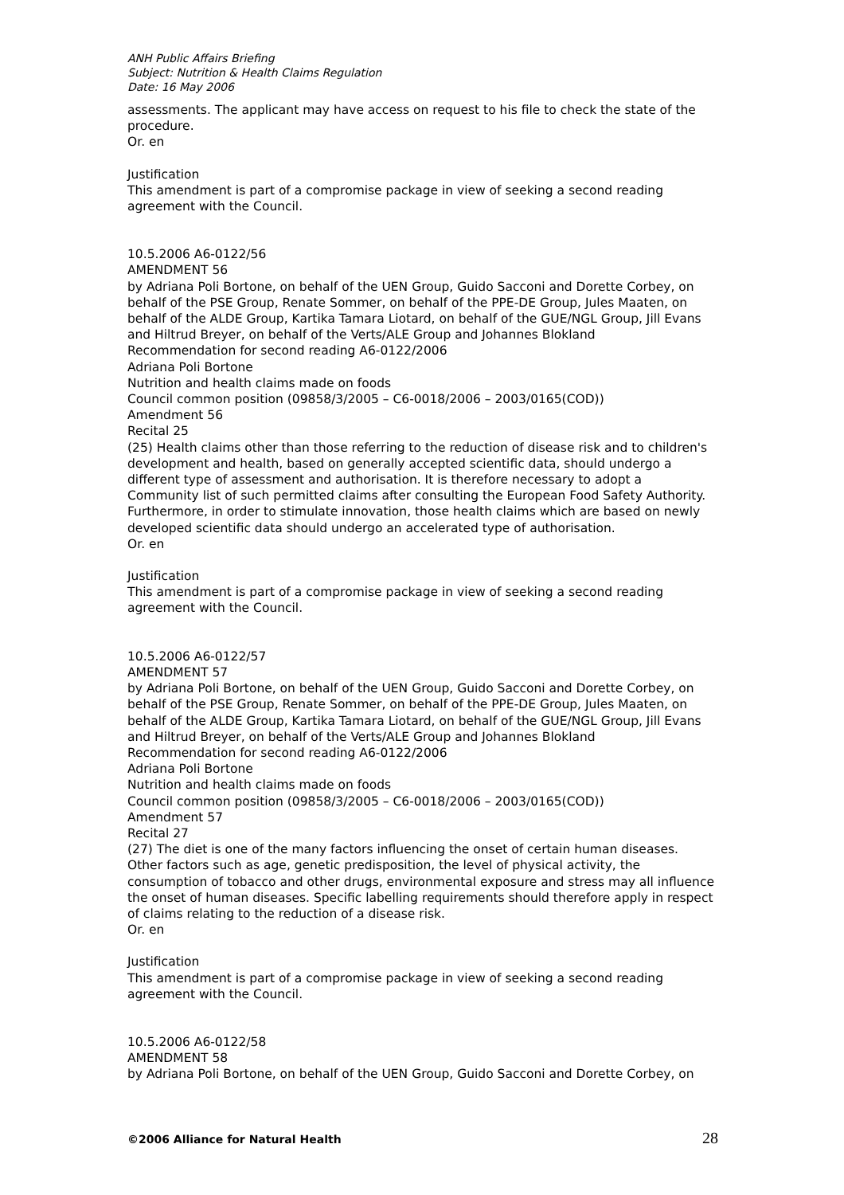ANH Public Affairs Briefing
Subject: Nutrition & Health Claims Regulation
Date: 16 May 2006
assessments. The applicant may have access on request to his file to check the state of the procedure.
Or. en
Justification
This amendment is part of a compromise package in view of seeking a second reading agreement with the Council.
10.5.2006 A6-0122/56
AMENDMENT 56
by Adriana Poli Bortone, on behalf of the UEN Group, Guido Sacconi and Dorette Corbey, on behalf of the PSE Group, Renate Sommer, on behalf of the PPE-DE Group, Jules Maaten, on behalf of the ALDE Group, Kartika Tamara Liotard, on behalf of the GUE/NGL Group, Jill Evans and Hiltrud Breyer, on behalf of the Verts/ALE Group and Johannes Blokland
Recommendation for second reading A6-0122/2006
Adriana Poli Bortone
Nutrition and health claims made on foods
Council common position (09858/3/2005 – C6-0018/2006 – 2003/0165(COD))
Amendment 56
Recital 25
(25) Health claims other than those referring to the reduction of disease risk and to children's development and health, based on generally accepted scientific data, should undergo a different type of assessment and authorisation. It is therefore necessary to adopt a Community list of such permitted claims after consulting the European Food Safety Authority. Furthermore, in order to stimulate innovation, those health claims which are based on newly developed scientific data should undergo an accelerated type of authorisation.
Or. en
Justification
This amendment is part of a compromise package in view of seeking a second reading agreement with the Council.
10.5.2006 A6-0122/57
AMENDMENT 57
by Adriana Poli Bortone, on behalf of the UEN Group, Guido Sacconi and Dorette Corbey, on behalf of the PSE Group, Renate Sommer, on behalf of the PPE-DE Group, Jules Maaten, on behalf of the ALDE Group, Kartika Tamara Liotard, on behalf of the GUE/NGL Group, Jill Evans and Hiltrud Breyer, on behalf of the Verts/ALE Group and Johannes Blokland
Recommendation for second reading A6-0122/2006
Adriana Poli Bortone
Nutrition and health claims made on foods
Council common position (09858/3/2005 – C6-0018/2006 – 2003/0165(COD))
Amendment 57
Recital 27
(27) The diet is one of the many factors influencing the onset of certain human diseases. Other factors such as age, genetic predisposition, the level of physical activity, the consumption of tobacco and other drugs, environmental exposure and stress may all influence the onset of human diseases. Specific labelling requirements should therefore apply in respect of claims relating to the reduction of a disease risk.
Or. en
Justification
This amendment is part of a compromise package in view of seeking a second reading agreement with the Council.
10.5.2006 A6-0122/58
AMENDMENT 58
by Adriana Poli Bortone, on behalf of the UEN Group, Guido Sacconi and Dorette Corbey, on
©2006 Alliance for Natural Health 28